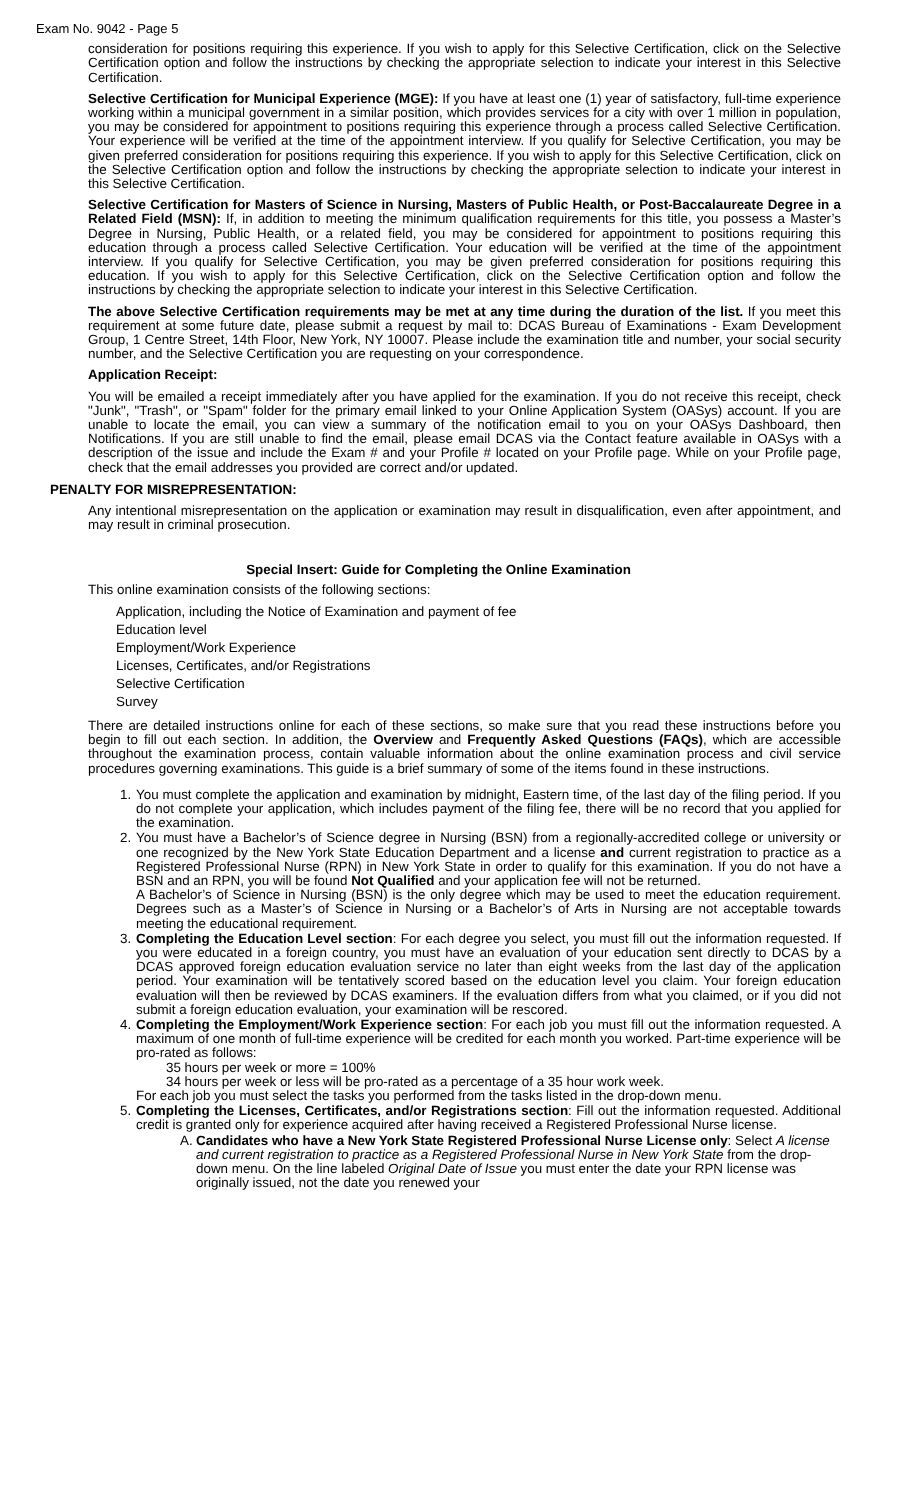Exam No. 9042 - Page 5
consideration for positions requiring this experience. If you wish to apply for this Selective Certification, click on the Selective Certification option and follow the instructions by checking the appropriate selection to indicate your interest in this Selective Certification.
Selective Certification for Municipal Experience (MGE): If you have at least one (1) year of satisfactory, full-time experience working within a municipal government in a similar position, which provides services for a city with over 1 million in population, you may be considered for appointment to positions requiring this experience through a process called Selective Certification. Your experience will be verified at the time of the appointment interview. If you qualify for Selective Certification, you may be given preferred consideration for positions requiring this experience. If you wish to apply for this Selective Certification, click on the Selective Certification option and follow the instructions by checking the appropriate selection to indicate your interest in this Selective Certification.
Selective Certification for Masters of Science in Nursing, Masters of Public Health, or Post-Baccalaureate Degree in a Related Field (MSN): If, in addition to meeting the minimum qualification requirements for this title, you possess a Master’s Degree in Nursing, Public Health, or a related field, you may be considered for appointment to positions requiring this education through a process called Selective Certification. Your education will be verified at the time of the appointment interview. If you qualify for Selective Certification, you may be given preferred consideration for positions requiring this education. If you wish to apply for this Selective Certification, click on the Selective Certification option and follow the instructions by checking the appropriate selection to indicate your interest in this Selective Certification.
The above Selective Certification requirements may be met at any time during the duration of the list. If you meet this requirement at some future date, please submit a request by mail to: DCAS Bureau of Examinations - Exam Development Group, 1 Centre Street, 14th Floor, New York, NY 10007. Please include the examination title and number, your social security number, and the Selective Certification you are requesting on your correspondence.
Application Receipt:
You will be emailed a receipt immediately after you have applied for the examination. If you do not receive this receipt, check "Junk", "Trash", or "Spam" folder for the primary email linked to your Online Application System (OASys) account. If you are unable to locate the email, you can view a summary of the notification email to you on your OASys Dashboard, then Notifications. If you are still unable to find the email, please email DCAS via the Contact feature available in OASys with a description of the issue and include the Exam # and your Profile # located on your Profile page. While on your Profile page, check that the email addresses you provided are correct and/or updated.
PENALTY FOR MISREPRESENTATION:
Any intentional misrepresentation on the application or examination may result in disqualification, even after appointment, and may result in criminal prosecution.
Special Insert: Guide for Completing the Online Examination
This online examination consists of the following sections:
Application, including the Notice of Examination and payment of fee
Education level
Employment/Work Experience
Licenses, Certificates, and/or Registrations
Selective Certification
Survey
There are detailed instructions online for each of these sections, so make sure that you read these instructions before you begin to fill out each section. In addition, the Overview and Frequently Asked Questions (FAQs), which are accessible throughout the examination process, contain valuable information about the online examination process and civil service procedures governing examinations. This guide is a brief summary of some of the items found in these instructions.
1. You must complete the application and examination by midnight, Eastern time, of the last day of the filing period. If you do not complete your application, which includes payment of the filing fee, there will be no record that you applied for the examination.
2. You must have a Bachelor’s of Science degree in Nursing (BSN) from a regionally-accredited college or university or one recognized by the New York State Education Department and a license and current registration to practice as a Registered Professional Nurse (RPN) in New York State in order to qualify for this examination. If you do not have a BSN and an RPN, you will be found Not Qualified and your application fee will not be returned.
A Bachelor’s of Science in Nursing (BSN) is the only degree which may be used to meet the education requirement. Degrees such as a Master’s of Science in Nursing or a Bachelor’s of Arts in Nursing are not acceptable towards meeting the educational requirement.
3. Completing the Education Level section: For each degree you select, you must fill out the information requested. If you were educated in a foreign country, you must have an evaluation of your education sent directly to DCAS by a DCAS approved foreign education evaluation service no later than eight weeks from the last day of the application period. Your examination will be tentatively scored based on the education level you claim. Your foreign education evaluation will then be reviewed by DCAS examiners. If the evaluation differs from what you claimed, or if you did not submit a foreign education evaluation, your examination will be rescored.
4. Completing the Employment/Work Experience section: For each job you must fill out the information requested. A maximum of one month of full-time experience will be credited for each month you worked. Part-time experience will be pro-rated as follows:
35 hours per week or more = 100%
34 hours per week or less will be pro-rated as a percentage of a 35 hour work week.
For each job you must select the tasks you performed from the tasks listed in the drop-down menu.
5. Completing the Licenses, Certificates, and/or Registrations section: Fill out the information requested. Additional credit is granted only for experience acquired after having received a Registered Professional Nurse license.
A. Candidates who have a New York State Registered Professional Nurse License only: Select A license and current registration to practice as a Registered Professional Nurse in New York State from the drop-down menu. On the line labeled Original Date of Issue you must enter the date your RPN license was originally issued, not the date you renewed your